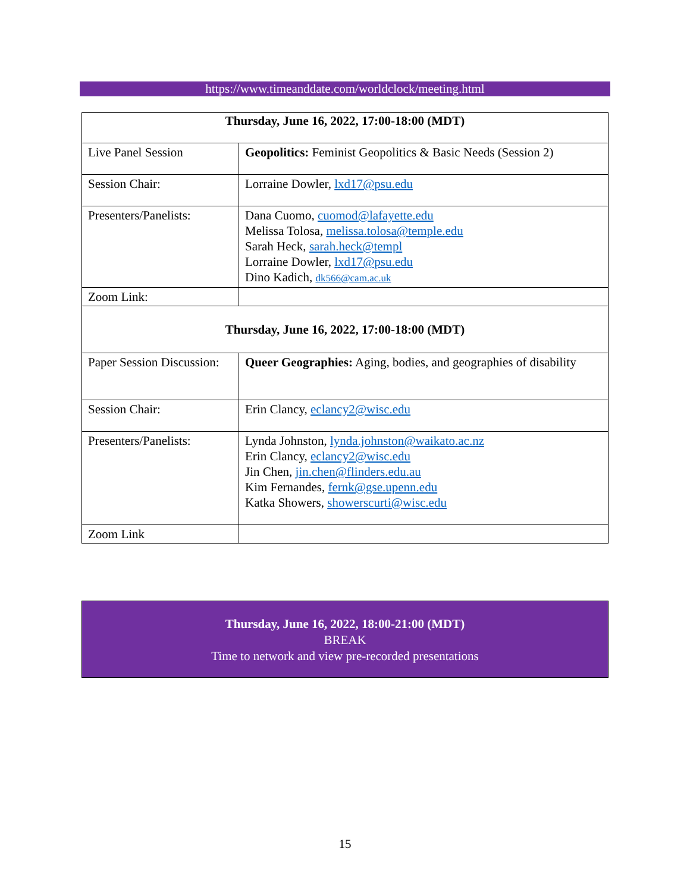https://www.timeanddate.com/worldclock/meeting.html
| Thursday, June 16, 2022, 17:00-18:00 (MDT) | |
| Live Panel Session | Geopolitics: Feminist Geopolitics & Basic Needs (Session 2) |
| Session Chair: | Lorraine Dowler, lxd17@psu.edu |
| Presenters/Panelists: | Dana Cuomo, cuomod@lafayette.edu Melissa Tolosa, melissa.tolosa@temple.edu Sarah Heck, sarah.heck@templ Lorraine Dowler, lxd17@psu.edu Dino Kadich, dk566@cam.ac.uk |
| Zoom Link: | |
| Thursday, June 16, 2022, 17:00-18:00 (MDT) | |
| Paper Session Discussion: | Queer Geographies: Aging, bodies, and geographies of disability |
| Session Chair: | Erin Clancy, eclancy2@wisc.edu |
| Presenters/Panelists: | Lynda Johnston, lynda.johnston@waikato.ac.nz Erin Clancy, eclancy2@wisc.edu Jin Chen, jin.chen@flinders.edu.au Kim Fernandes, fernk@gse.upenn.edu Katka Showers, showerscurti@wisc.edu |
| Zoom Link | |
Thursday, June 16, 2022, 18:00-21:00 (MDT)
BREAK
Time to network and view pre-recorded presentations
15